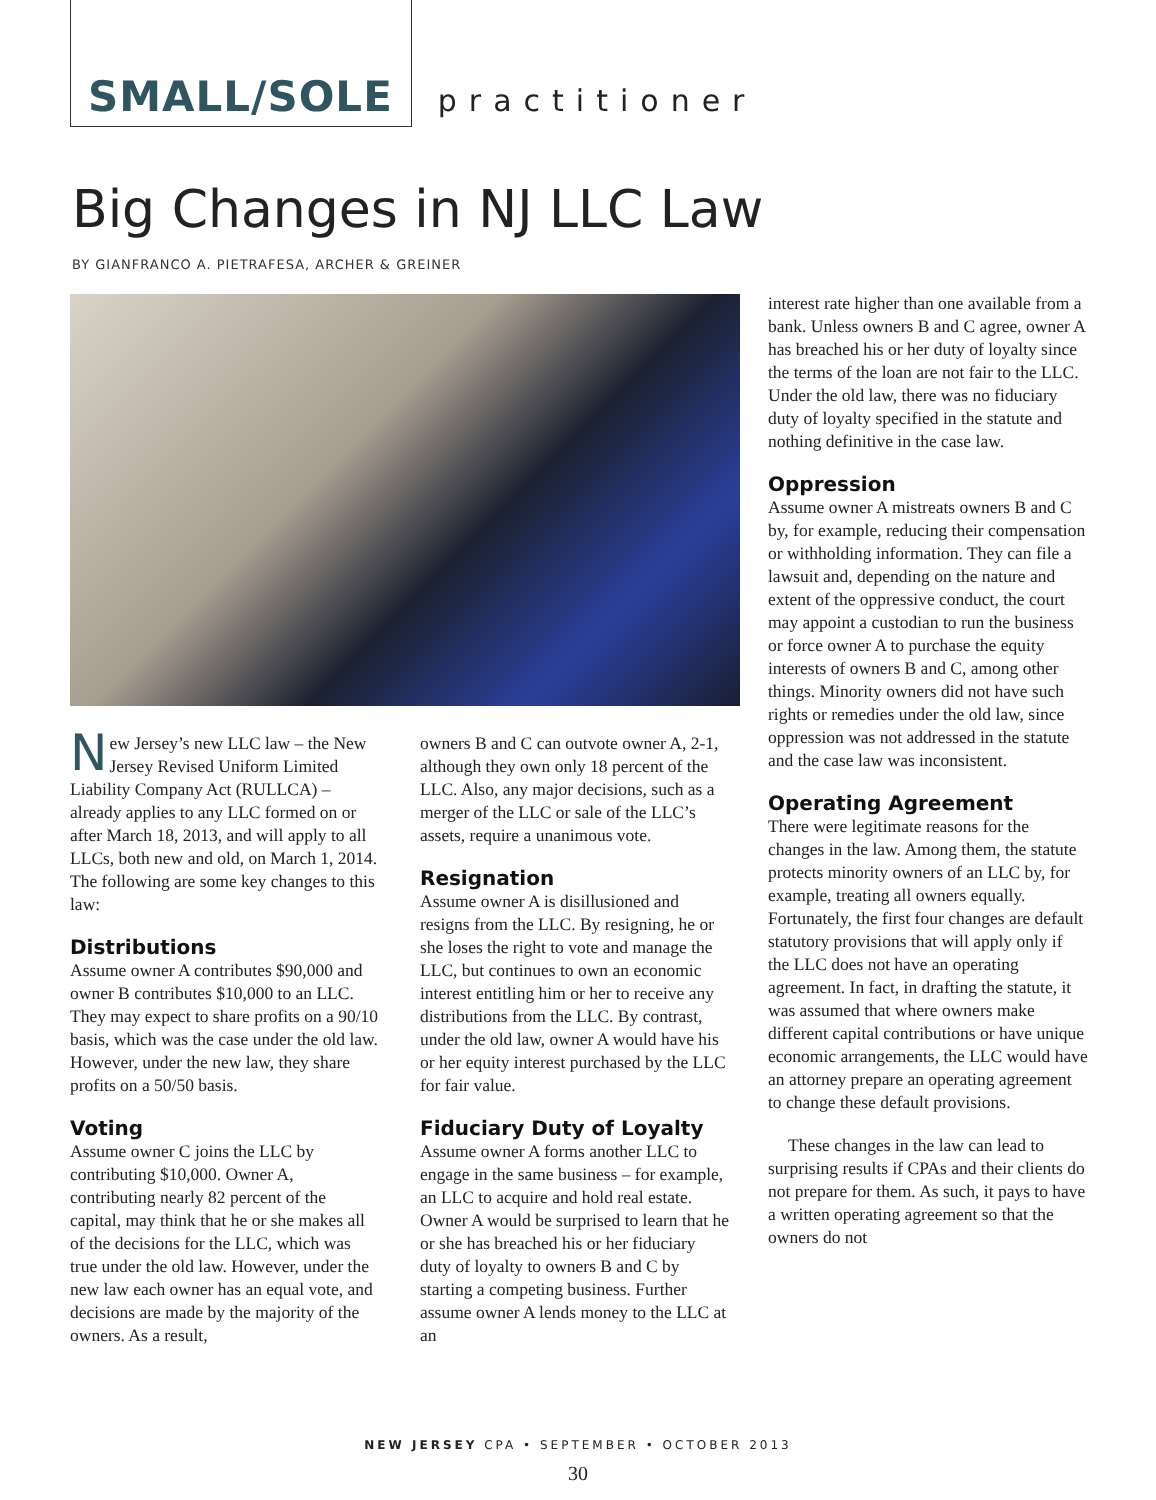SMALL/SOLE practitioner
Big Changes in NJ LLC Law
BY GIANFRANCO A. PIETRAFESA, ARCHER & GREINER
New Jersey’s new LLC law – the New Jersey Revised Uniform Limited Liability Company Act (RULLCA) – already applies to any LLC formed on or after March 18, 2013, and will apply to all LLCs, both new and old, on March 1, 2014. The following are some key changes to this law:
Distributions
Assume owner A contributes $90,000 and owner B contributes $10,000 to an LLC. They may expect to share profits on a 90/10 basis, which was the case under the old law. However, under the new law, they share profits on a 50/50 basis.
Voting
Assume owner C joins the LLC by contributing $10,000. Owner A, contributing nearly 82 percent of the capital, may think that he or she makes all of the decisions for the LLC, which was true under the old law. However, under the new law each owner has an equal vote, and decisions are made by the majority of the owners. As a result,
owners B and C can outvote owner A, 2-1, although they own only 18 percent of the LLC. Also, any major decisions, such as a merger of the LLC or sale of the LLC’s assets, require a unanimous vote.
Resignation
Assume owner A is disillusioned and resigns from the LLC. By resigning, he or she loses the right to vote and manage the LLC, but continues to own an economic interest entitling him or her to receive any distributions from the LLC. By contrast, under the old law, owner A would have his or her equity interest purchased by the LLC for fair value.
Fiduciary Duty of Loyalty
Assume owner A forms another LLC to engage in the same business – for example, an LLC to acquire and hold real estate. Owner A would be surprised to learn that he or she has breached his or her fiduciary duty of loyalty to owners B and C by starting a competing business. Further assume owner A lends money to the LLC at an
interest rate higher than one available from a bank. Unless owners B and C agree, owner A has breached his or her duty of loyalty since the terms of the loan are not fair to the LLC. Under the old law, there was no fiduciary duty of loyalty specified in the statute and nothing definitive in the case law.
Oppression
Assume owner A mistreats owners B and C by, for example, reducing their compensation or withholding information. They can file a lawsuit and, depending on the nature and extent of the oppressive conduct, the court may appoint a custodian to run the business or force owner A to purchase the equity interests of owners B and C, among other things. Minority owners did not have such rights or remedies under the old law, since oppression was not addressed in the statute and the case law was inconsistent.
Operating Agreement
There were legitimate reasons for the changes in the law. Among them, the statute protects minority owners of an LLC by, for example, treating all owners equally. Fortunately, the first four changes are default statutory provisions that will apply only if the LLC does not have an operating agreement. In fact, in drafting the statute, it was assumed that where owners make different capital contributions or have unique economic arrangements, the LLC would have an attorney prepare an operating agreement to change these default provisions.
These changes in the law can lead to surprising results if CPAs and their clients do not prepare for them. As such, it pays to have a written operating agreement so that the owners do not
NEW JERSEY CPA • SEPTEMBER • OCTOBER 2013
30